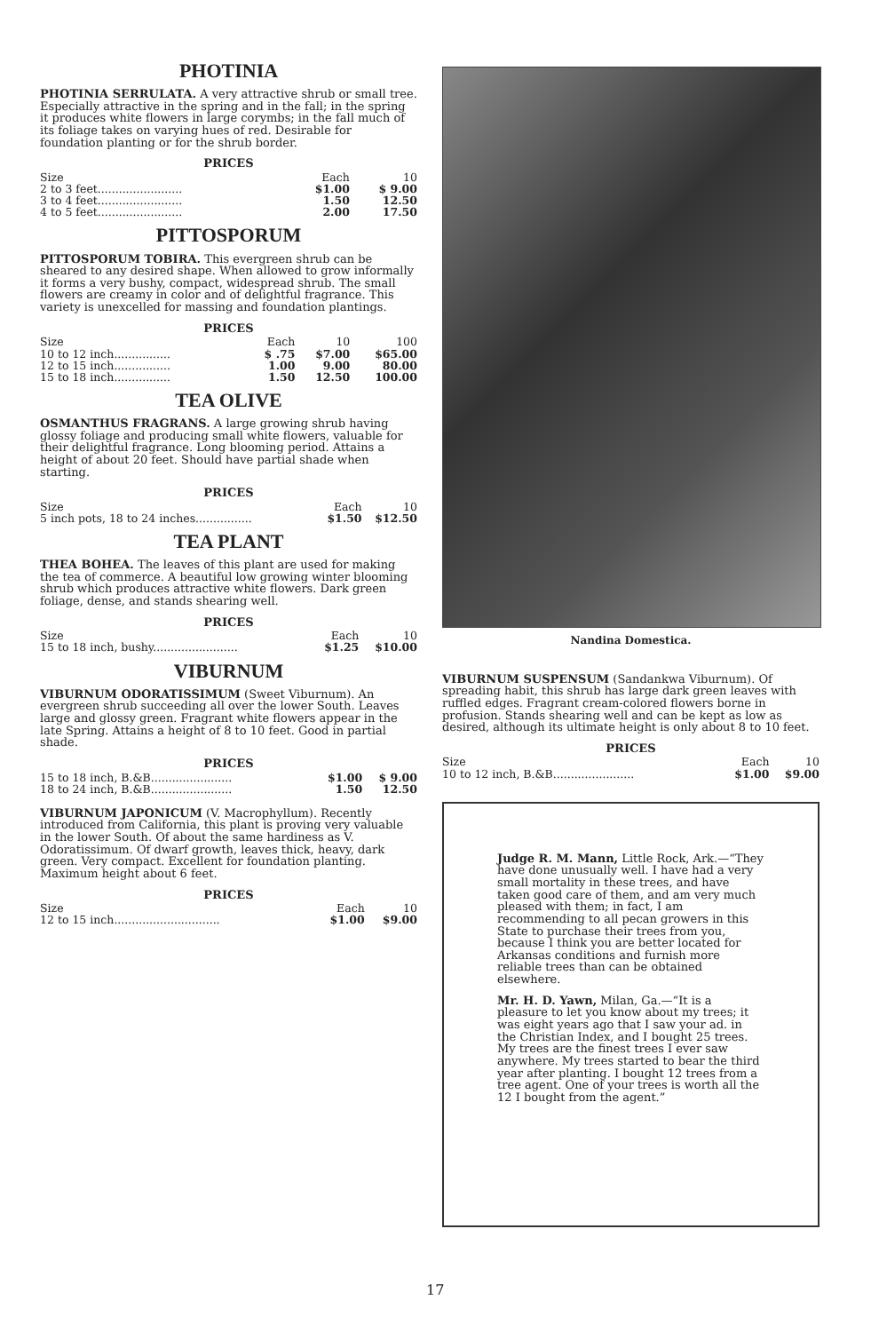PHOTINIA
PHOTINIA SERRULATA. A very attractive shrub or small tree. Especially attractive in the spring and in the fall; in the spring it produces white flowers in large corymbs; in the fall much of its foliage takes on varying hues of red. Desirable for foundation planting or for the shrub border.
PRICES
| Size | Each | 10 |
| --- | --- | --- |
| 2 to 3 feet........................ | $1.00 | $ 9.00 |
| 3 to 4 feet........................ | 1.50 | 12.50 |
| 4 to 5 feet........................ | 2.00 | 17.50 |
PITTOSPORUM
PITTOSPORUM TOBIRA. This evergreen shrub can be sheared to any desired shape. When allowed to grow informally it forms a very bushy, compact, widespread shrub. The small flowers are creamy in color and of delightful fragrance. This variety is unexcelled for massing and foundation plantings.
PRICES
| Size | Each | 10 | 100 |
| --- | --- | --- | --- |
| 10 to 12 inch................ | $ .75 | $7.00 | $65.00 |
| 12 to 15 inch................ | 1.00 | 9.00 | 80.00 |
| 15 to 18 inch................ | 1.50 | 12.50 | 100.00 |
TEA OLIVE
OSMANTHUS FRAGRANS. A large growing shrub having glossy foliage and producing small white flowers, valuable for their delightful fragrance. Long blooming period. Attains a height of about 20 feet. Should have partial shade when starting.
PRICES
| Size | Each | 10 |
| --- | --- | --- |
| 5 inch pots, 18 to 24 inches................ | $1.50 | $12.50 |
TEA PLANT
THEA BOHEA. The leaves of this plant are used for making the tea of commerce. A beautiful low growing winter blooming shrub which produces attractive white flowers. Dark green foliage, dense, and stands shearing well.
PRICES
| Size | Each | 10 |
| --- | --- | --- |
| 15 to 18 inch, bushy........................ | $1.25 | $10.00 |
VIBURNUM
VIBURNUM ODORATISSIMUM (Sweet Viburnum). An evergreen shrub succeeding all over the lower South. Leaves large and glossy green. Fragrant white flowers appear in the late Spring. Attains a height of 8 to 10 feet. Good in partial shade.
PRICES
| 15 to 18 inch, B.&B....................... | $1.00 | $ 9.00 |
| 18 to 24 inch, B.&B....................... | 1.50 | 12.50 |
VIBURNUM JAPONICUM (V. Macrophyllum). Recently introduced from California, this plant is proving very valuable in the lower South. Of about the same hardiness as V. Odoratissimum. Of dwarf growth, leaves thick, heavy, dark green. Very compact. Excellent for foundation planting. Maximum height about 6 feet.
PRICES
| Size | Each | 10 |
| --- | --- | --- |
| 12 to 15 inch.............................. | $1.00 | $9.00 |
Nandina Domestica.
VIBURNUM SUSPENSUM (Sandankwa Viburnum). Of spreading habit, this shrub has large dark green leaves with ruffled edges. Fragrant cream-colored flowers borne in profusion. Stands shearing well and can be kept as low as desired, although its ultimate height is only about 8 to 10 feet.
PRICES
| Size | Each | 10 |
| --- | --- | --- |
| 10 to 12 inch, B.&B....................... | $1.00 | $9.00 |
Judge R. M. Mann, Little Rock, Ark.—“They have done unusually well. I have had a very small mortality in these trees, and have taken good care of them, and am very much pleased with them; in fact, I am recommending to all pecan growers in this State to purchase their trees from you, because I think you are better located for Arkansas conditions and furnish more reliable trees than can be obtained elsewhere.
Mr. H. D. Yawn, Milan, Ga.—“It is a pleasure to let you know about my trees; it was eight years ago that I saw your ad. in the Christian Index, and I bought 25 trees. My trees are the finest trees I ever saw anywhere. My trees started to bear the third year after planting. I bought 12 trees from a tree agent. One of your trees is worth all the 12 I bought from the agent.”
17